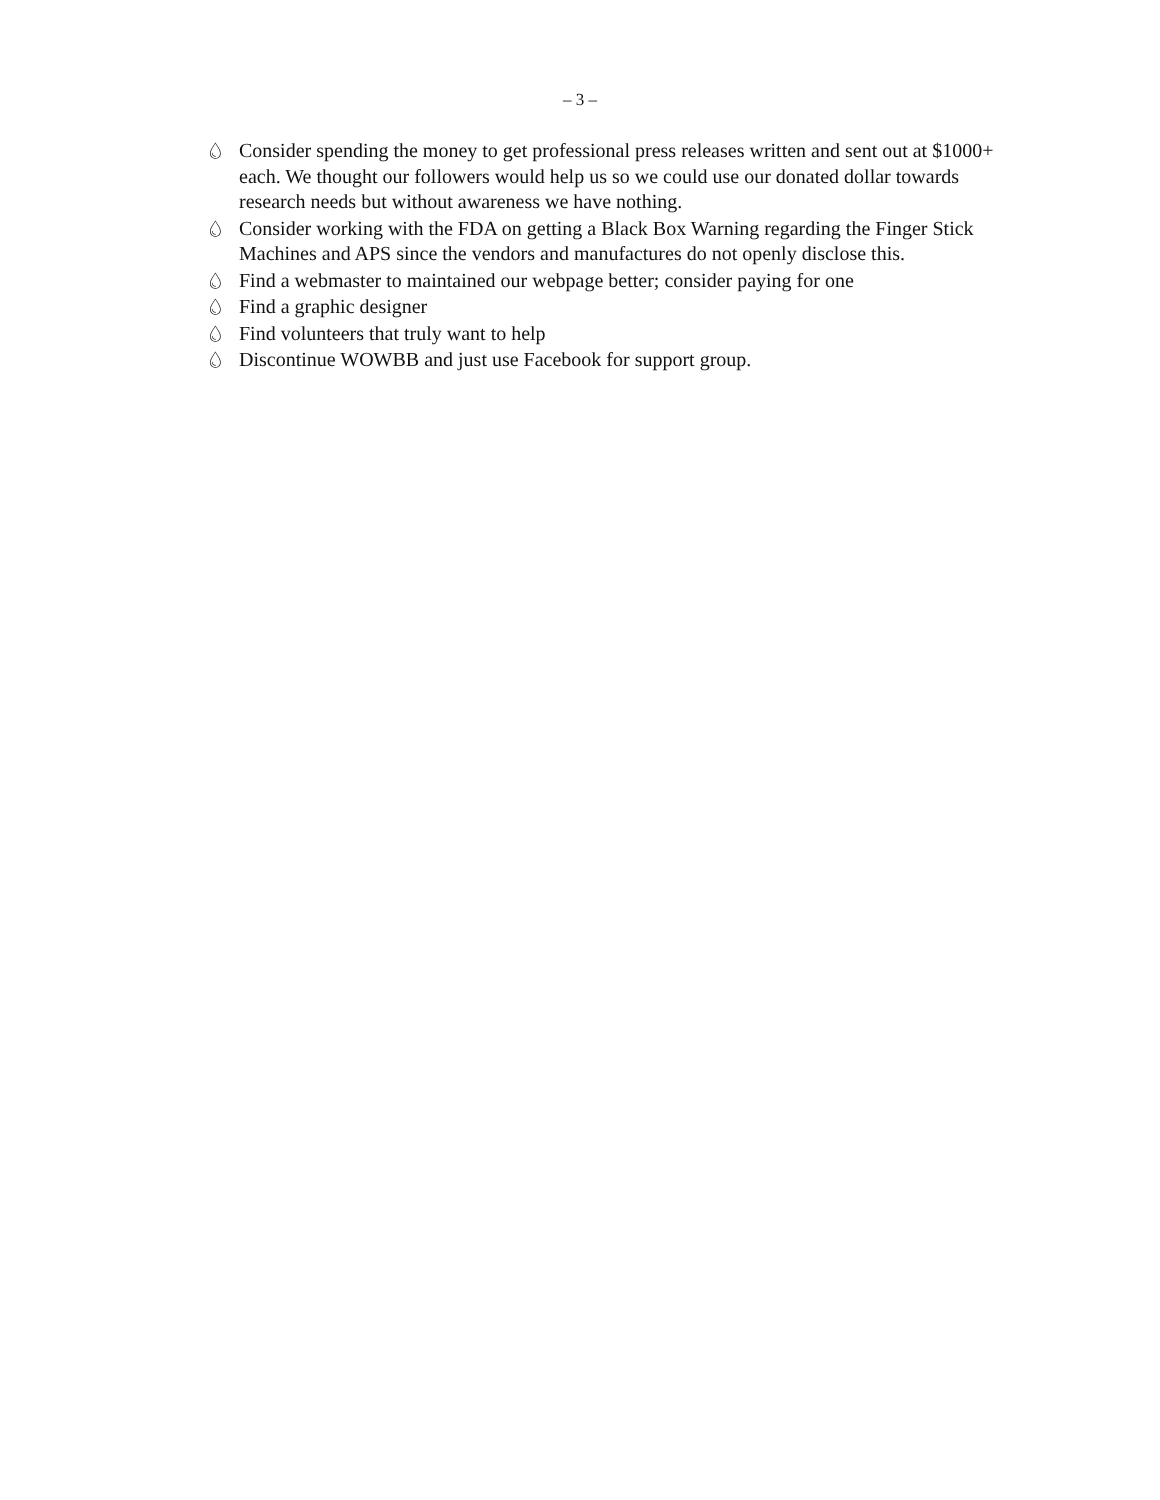– 3 –
💧︎ Consider spending the money to get professional press releases written and sent out at $1000+ each. We thought our followers would help us so we could use our donated dollar towards research needs but without awareness we have nothing.
💧︎ Consider working with the FDA on getting a Black Box Warning regarding the Finger Stick Machines and APS since the vendors and manufactures do not openly disclose this.
💧︎ Find a webmaster to maintained our webpage better; consider paying for one
💧︎ Find a graphic designer
💧︎ Find volunteers that truly want to help
💧︎ Discontinue WOWBB and just use Facebook for support group.